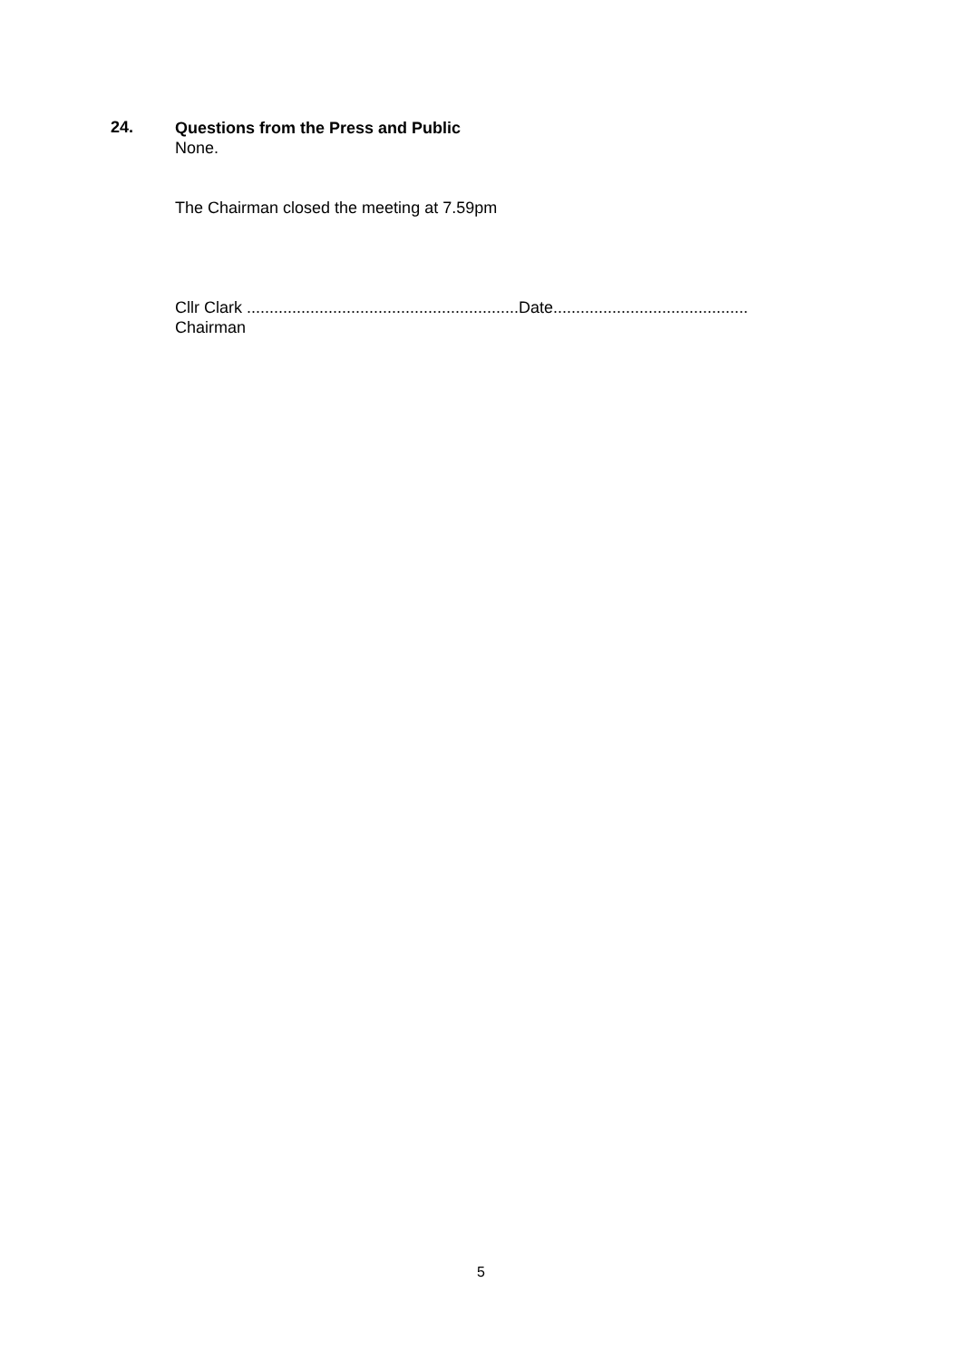24.
Questions from the Press and Public
None.
The Chairman closed the meeting at 7.59pm
Cllr Clark ............................................................Date...........................................
Chairman
5